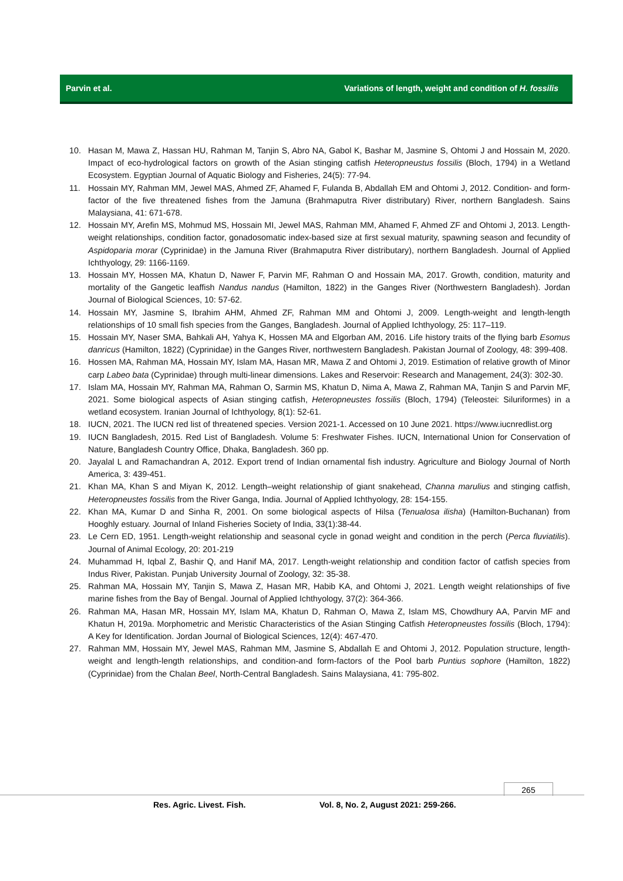Parvin et al. Variations of length, weight and condition of H. fossilis
10. Hasan M, Mawa Z, Hassan HU, Rahman M, Tanjin S, Abro NA, Gabol K, Bashar M, Jasmine S, Ohtomi J and Hossain M, 2020. Impact of eco-hydrological factors on growth of the Asian stinging catfish Heteropneustus fossilis (Bloch, 1794) in a Wetland Ecosystem. Egyptian Journal of Aquatic Biology and Fisheries, 24(5): 77-94.
11. Hossain MY, Rahman MM, Jewel MAS, Ahmed ZF, Ahamed F, Fulanda B, Abdallah EM and Ohtomi J, 2012. Condition- and form-factor of the five threatened fishes from the Jamuna (Brahmaputra River distributary) River, northern Bangladesh. Sains Malaysiana, 41: 671-678.
12. Hossain MY, Arefin MS, Mohmud MS, Hossain MI, Jewel MAS, Rahman MM, Ahamed F, Ahmed ZF and Ohtomi J, 2013. Length-weight relationships, condition factor, gonadosomatic index-based size at first sexual maturity, spawning season and fecundity of Aspidoparia morar (Cyprinidae) in the Jamuna River (Brahmaputra River distributary), northern Bangladesh. Journal of Applied Ichthyology, 29: 1166-1169.
13. Hossain MY, Hossen MA, Khatun D, Nawer F, Parvin MF, Rahman O and Hossain MA, 2017. Growth, condition, maturity and mortality of the Gangetic leaffish Nandus nandus (Hamilton, 1822) in the Ganges River (Northwestern Bangladesh). Jordan Journal of Biological Sciences, 10: 57-62.
14. Hossain MY, Jasmine S, Ibrahim AHM, Ahmed ZF, Rahman MM and Ohtomi J, 2009. Length-weight and length-length relationships of 10 small fish species from the Ganges, Bangladesh. Journal of Applied Ichthyology, 25: 117–119.
15. Hossain MY, Naser SMA, Bahkali AH, Yahya K, Hossen MA and Elgorban AM, 2016. Life history traits of the flying barb Esomus danricus (Hamilton, 1822) (Cyprinidae) in the Ganges River, northwestern Bangladesh. Pakistan Journal of Zoology, 48: 399-408.
16. Hossen MA, Rahman MA, Hossain MY, Islam MA, Hasan MR, Mawa Z and Ohtomi J, 2019. Estimation of relative growth of Minor carp Labeo bata (Cyprinidae) through multi-linear dimensions. Lakes and Reservoir: Research and Management, 24(3): 302-30.
17. Islam MA, Hossain MY, Rahman MA, Rahman O, Sarmin MS, Khatun D, Nima A, Mawa Z, Rahman MA, Tanjin S and Parvin MF, 2021. Some biological aspects of Asian stinging catfish, Heteropneustes fossilis (Bloch, 1794) (Teleostei: Siluriformes) in a wetland ecosystem. Iranian Journal of Ichthyology, 8(1): 52-61.
18. IUCN, 2021. The IUCN red list of threatened species. Version 2021-1. Accessed on 10 June 2021. https://www.iucnredlist.org
19. IUCN Bangladesh, 2015. Red List of Bangladesh. Volume 5: Freshwater Fishes. IUCN, International Union for Conservation of Nature, Bangladesh Country Office, Dhaka, Bangladesh. 360 pp.
20. Jayalal L and Ramachandran A, 2012. Export trend of Indian ornamental fish industry. Agriculture and Biology Journal of North America, 3: 439-451.
21. Khan MA, Khan S and Miyan K, 2012. Length–weight relationship of giant snakehead, Channa marulius and stinging catfish, Heteropneustes fossilis from the River Ganga, India. Journal of Applied Ichthyology, 28: 154-155.
22. Khan MA, Kumar D and Sinha R, 2001. On some biological aspects of Hilsa (Tenualosa ilisha) (Hamilton-Buchanan) from Hooghly estuary. Journal of Inland Fisheries Society of India, 33(1):38-44.
23. Le Cern ED, 1951. Length-weight relationship and seasonal cycle in gonad weight and condition in the perch (Perca fluviatilis). Journal of Animal Ecology, 20: 201-219
24. Muhammad H, Iqbal Z, Bashir Q, and Hanif MA, 2017. Length-weight relationship and condition factor of catfish species from Indus River, Pakistan. Punjab University Journal of Zoology, 32: 35-38.
25. Rahman MA, Hossain MY, Tanjin S, Mawa Z, Hasan MR, Habib KA, and Ohtomi J, 2021. Length weight relationships of five marine fishes from the Bay of Bengal. Journal of Applied Ichthyology, 37(2): 364-366.
26. Rahman MA, Hasan MR, Hossain MY, Islam MA, Khatun D, Rahman O, Mawa Z, Islam MS, Chowdhury AA, Parvin MF and Khatun H, 2019a. Morphometric and Meristic Characteristics of the Asian Stinging Catfish Heteropneustes fossilis (Bloch, 1794): A Key for Identification. Jordan Journal of Biological Sciences, 12(4): 467-470.
27. Rahman MM, Hossain MY, Jewel MAS, Rahman MM, Jasmine S, Abdallah E and Ohtomi J, 2012. Population structure, length-weight and length-length relationships, and condition-and form-factors of the Pool barb Puntius sophore (Hamilton, 1822) (Cyprinidae) from the Chalan Beel, North-Central Bangladesh. Sains Malaysiana, 41: 795-802.
265
Res. Agric. Livest. Fish.
Vol. 8, No. 2, August 2021: 259-266.